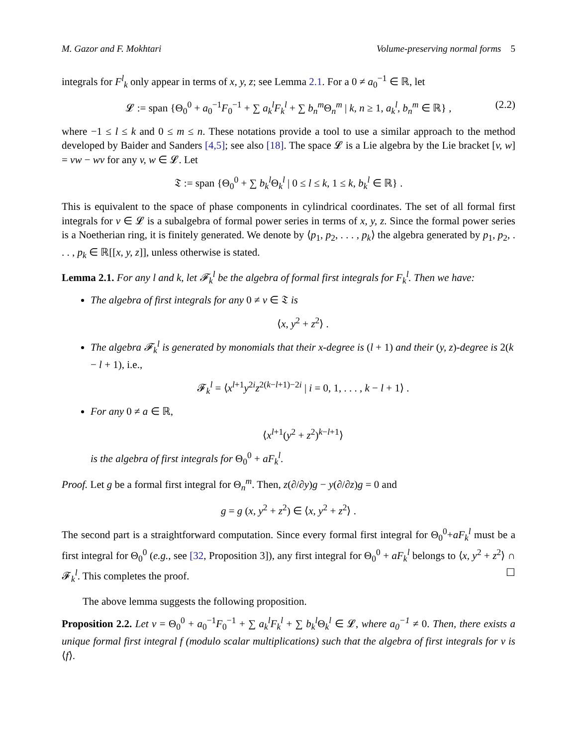M. Gazor and F. Mokhtari Volume-preserving normal forms 5
integrals for F<sup>l</sup><sub>k</sub> only appear in terms of x, y, z; see Lemma 2.1. For a 0 ≠ a<sub>0</sub><sup>−1</sup> ∈ ℝ, let
𝓛 := span {Θ<sub>0</sub><sup>0</sup> + a<sub>0</sub><sup>−1</sup>F<sub>0</sub><sup>−1</sup> + ∑ a<sub>k</sub><sup>l</sup>F<sub>k</sub><sup>l</sup> + ∑ b<sub>n</sub><sup>m</sup>Θ<sub>n</sub><sup>m</sup> | k, n ≥ 1, a<sub>k</sub><sup>l</sup>, b<sub>n</sub><sup>m</sup> ∈ ℝ} , (2.2)
where −1 ≤ l ≤ k and 0 ≤ m ≤ n. These notations provide a tool to use a similar approach to the method developed by Baider and Sanders [4,5]; see also [18]. The space 𝓛 is a Lie algebra by the Lie bracket [v, w] = vw − wv for any v, w ∈ 𝓛. Let
𝔗 := span {Θ<sub>0</sub><sup>0</sup> + ∑ b<sub>k</sub><sup>l</sup>Θ<sub>k</sub><sup>l</sup> | 0 ≤ l ≤ k, 1 ≤ k, b<sub>k</sub><sup>l</sup> ∈ ℝ} .
This is equivalent to the space of phase components in cylindrical coordinates. The set of all formal first integrals for v ∈ 𝓛 is a subalgebra of formal power series in terms of x, y, z. Since the formal power series is a Noetherian ring, it is finitely generated. We denote by ⟨p<sub>1</sub>, p<sub>2</sub>, . . . , p<sub>k</sub>⟩ the algebra generated by p<sub>1</sub>, p<sub>2</sub>, . . . , p<sub>k</sub> ∈ ℝ[[x, y, z]], unless otherwise is stated.
Lemma 2.1. For any l and k, let 𝓕<sub>k</sub><sup>l</sup> be the algebra of formal first integrals for F<sub>k</sub><sup>l</sup>. Then we have:
The algebra of first integrals for any 0 ≠ v ∈ 𝔗 is
⟨x, y<sup>2</sup> + z<sup>2</sup>⟩ .
The algebra 𝓕<sub>k</sub><sup>l</sup> is generated by monomials that their x-degree is (l + 1) and their (y, z)-degree is 2(k − l + 1), i.e.,
𝓕<sub>k</sub><sup>l</sup> = ⟨x<sup>l+1</sup>y<sup>2i</sup>z<sup>2(k−l+1)−2i</sup> | i = 0, 1, . . . , k − l + 1⟩ .
For any 0 ≠ a ∈ ℝ,
⟨x<sup>l+1</sup>(y<sup>2</sup> + z<sup>2</sup>)<sup>k−l+1</sup>⟩
is the algebra of first integrals for Θ<sub>0</sub><sup>0</sup> + aF<sub>k</sub><sup>l</sup>.
Proof. Let g be a formal first integral for Θ<sub>n</sub><sup>m</sup>. Then, z(∂/∂y)g − y(∂/∂z)g = 0 and
g = g (x, y<sup>2</sup> + z<sup>2</sup>) ∈ ⟨x, y<sup>2</sup> + z<sup>2</sup>⟩ .
The second part is a straightforward computation. Since every formal first integral for Θ<sub>0</sub><sup>0</sup>+aF<sub>k</sub><sup>l</sup> must be a first integral for Θ<sub>0</sub><sup>0</sup> (e.g., see [32, Proposition 3]), any first integral for Θ<sub>0</sub><sup>0</sup> + aF<sub>k</sub><sup>l</sup> belongs to ⟨x, y<sup>2</sup> + z<sup>2</sup>⟩ ∩ 𝓕<sub>k</sub><sup>l</sup>. This completes the proof. ☐
The above lemma suggests the following proposition.
Proposition 2.2. Let v = Θ<sub>0</sub><sup>0</sup> + a<sub>0</sub><sup>−1</sup>F<sub>0</sub><sup>−1</sup> + ∑ a<sub>k</sub><sup>l</sup>F<sub>k</sub><sup>l</sup> + ∑ b<sub>k</sub><sup>l</sup>Θ<sub>k</sub><sup>l</sup> ∈ 𝓛, where a<sub>0</sub><sup>−1</sup> ≠ 0. Then, there exists a unique formal first integral f (modulo scalar multiplications) such that the algebra of first integrals for v is ⟨f⟩.